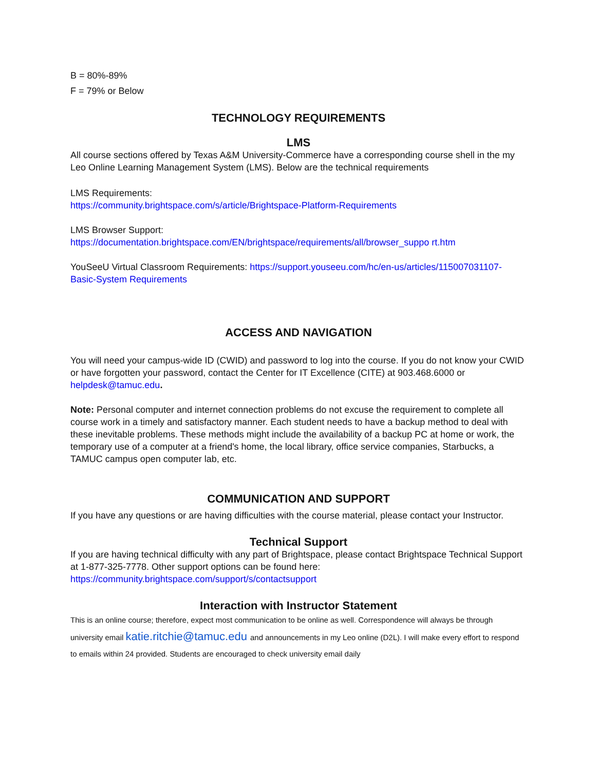B = 80%-89%
F = 79% or Below
TECHNOLOGY REQUIREMENTS
LMS
All course sections offered by Texas A&M University-Commerce have a corresponding course shell in the my Leo Online Learning Management System (LMS). Below are the technical requirements
LMS Requirements:
https://community.brightspace.com/s/article/Brightspace-Platform-Requirements
LMS Browser Support:
https://documentation.brightspace.com/EN/brightspace/requirements/all/browser_suppo rt.htm
YouSeeU Virtual Classroom Requirements: https://support.youseeu.com/hc/en-us/articles/115007031107-Basic-System Requirements
ACCESS AND NAVIGATION
You will need your campus-wide ID (CWID) and password to log into the course. If you do not know your CWID or have forgotten your password, contact the Center for IT Excellence (CITE) at 903.468.6000 or helpdesk@tamuc.edu.
Note: Personal computer and internet connection problems do not excuse the requirement to complete all course work in a timely and satisfactory manner. Each student needs to have a backup method to deal with these inevitable problems. These methods might include the availability of a backup PC at home or work, the temporary use of a computer at a friend's home, the local library, office service companies, Starbucks, a TAMUC campus open computer lab, etc.
COMMUNICATION AND SUPPORT
If you have any questions or are having difficulties with the course material, please contact your Instructor.
Technical Support
If you are having technical difficulty with any part of Brightspace, please contact Brightspace Technical Support at 1-877-325-7778. Other support options can be found here: https://community.brightspace.com/support/s/contactsupport
Interaction with Instructor Statement
This is an online course; therefore, expect most communication to be online as well. Correspondence will always be through university email katie.ritchie@tamuc.edu and announcements in my Leo online (D2L). I will make every effort to respond to emails within 24 provided. Students are encouraged to check university email daily